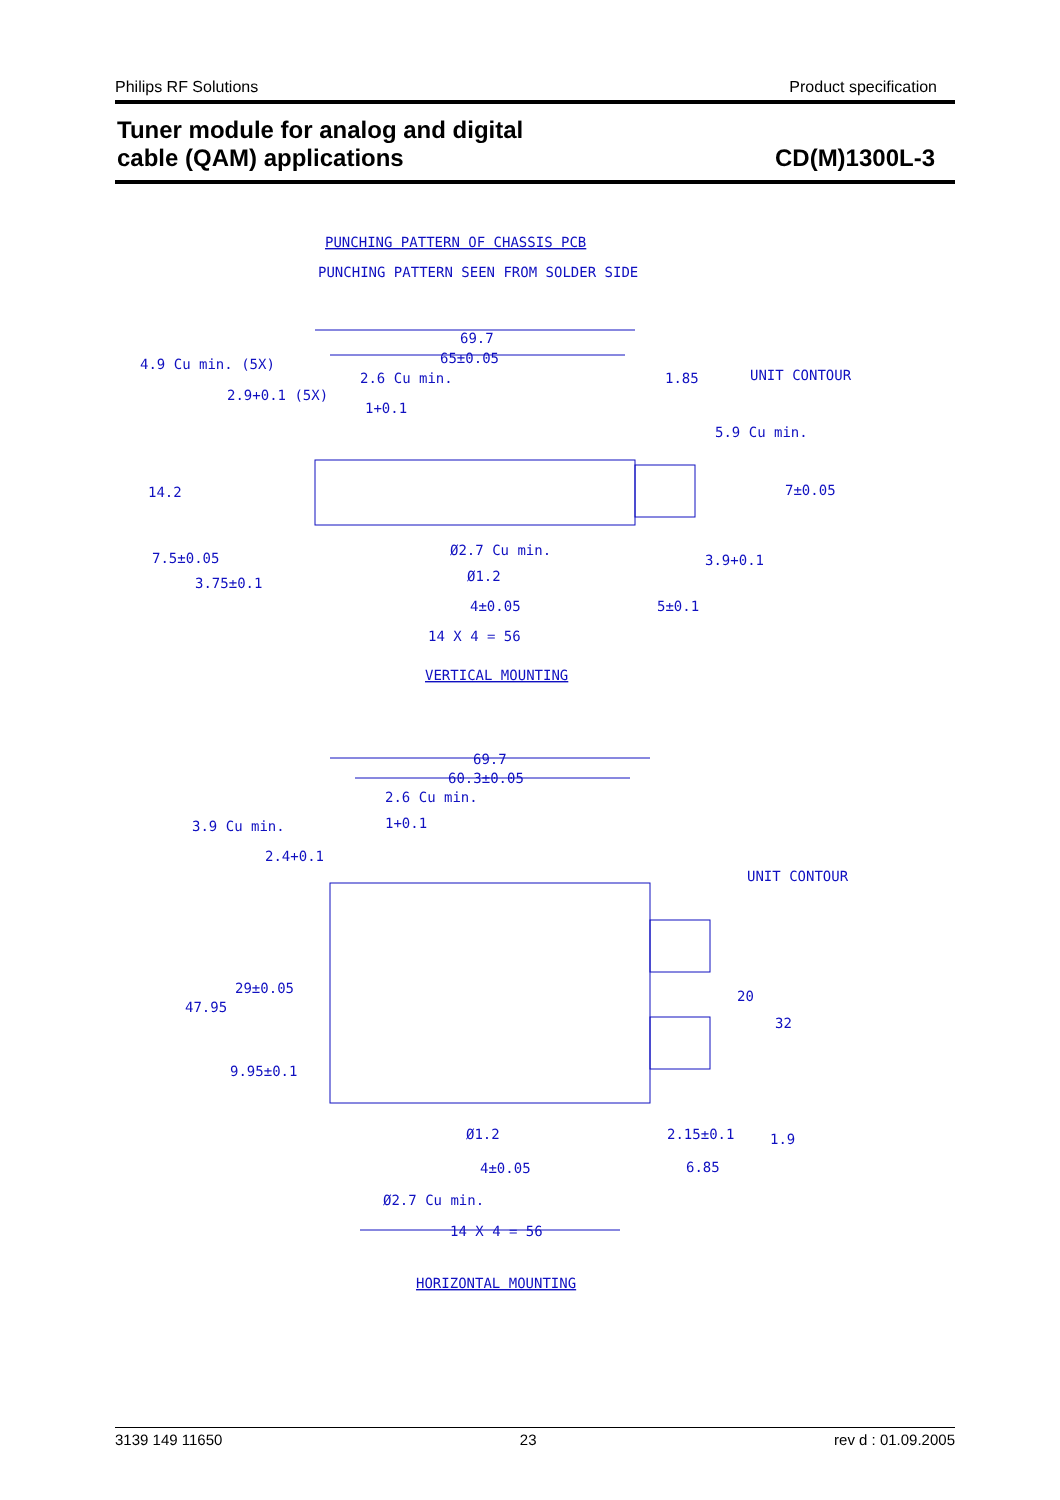Philips RF Solutions Product specification
Tuner module for analog and digital
cable (QAM) applications
CD(M)1300L-3
PUNCHING PATTERN OF CHASSIS PCB
PUNCHING PATTERN SEEN FROM SOLDER SIDE
69.7
65±0.05
4.9 Cu min. (5X)
2.6 Cu min.
1.85
UNIT CONTOUR
2.9+0.1 (5X)
1+0.1
5.9 Cu min.
14.2
7±0.05
Ø2.7 Cu min.
Ø1.2
7.5±0.05
3.9+0.1
3.75±0.1
4±0.05
5±0.1
14 X 4 = 56
VERTICAL MOUNTING
69.7
60.3±0.05
2.6 Cu min.
3.9 Cu min.
1+0.1
2.4+0.1
UNIT CONTOUR
29±0.05
47.95
20
32
9.95±0.1
Ø1.2
2.15±0.1
1.9
4±0.05
6.85
Ø2.7 Cu min.
14 X 4 = 56
HORIZONTAL MOUNTING
3139 149 11650 23 rev d : 01.09.2005